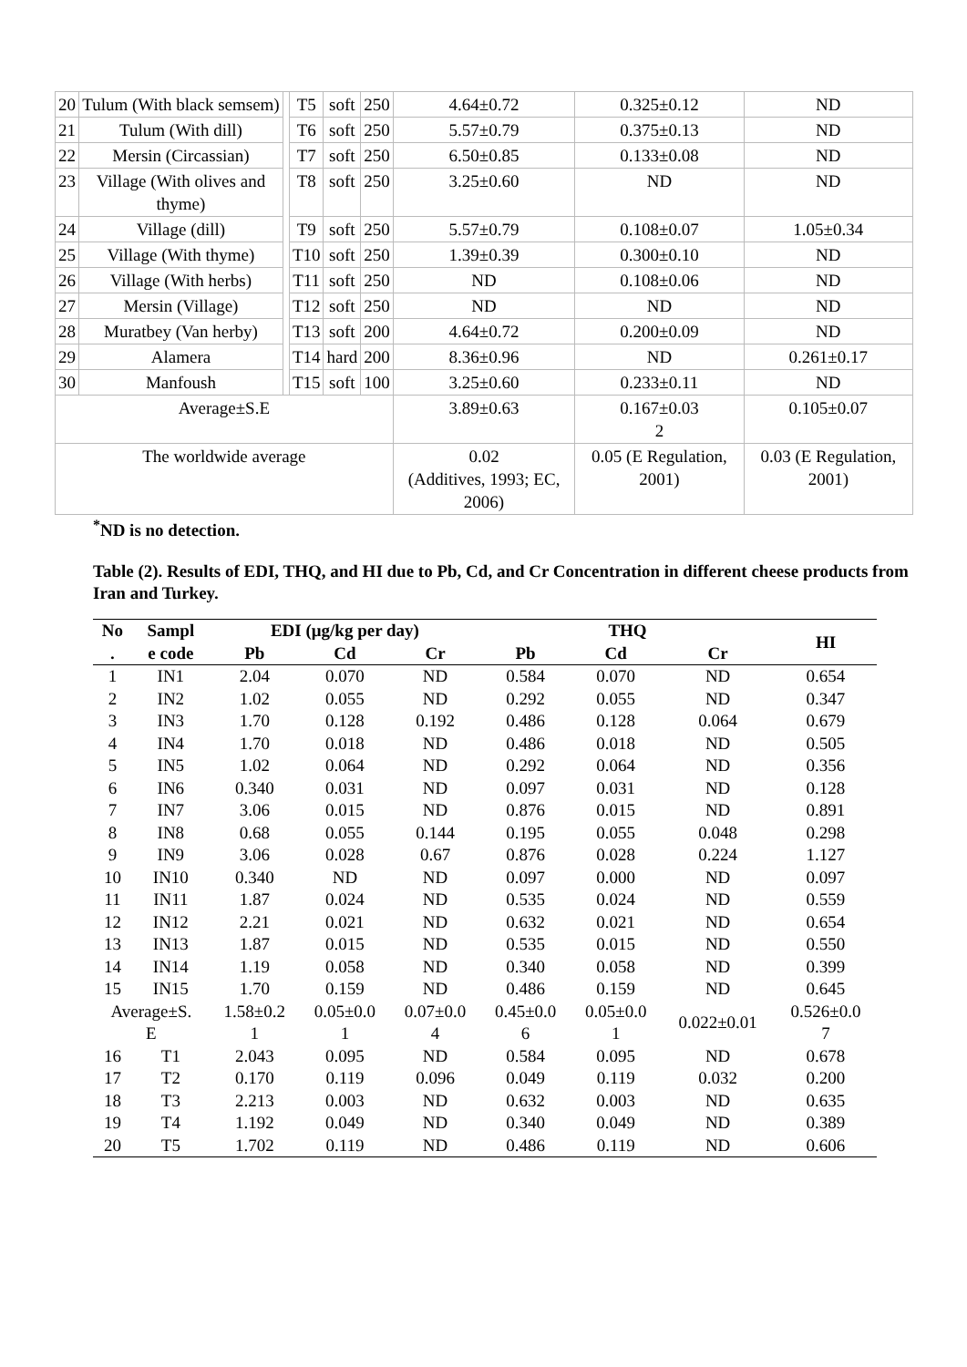| 20 | Tulum (With black semsem) | | T5 | soft | 250 | 4.64±0.72 | 0.325±0.12 | ND |
| 21 | Tulum (With dill) | | T6 | soft | 250 | 5.57±0.79 | 0.375±0.13 | ND |
| 22 | Mersin (Circassian) | | T7 | soft | 250 | 6.50±0.85 | 0.133±0.08 | ND |
| 23 | Village (With olives and thyme) | | T8 | soft | 250 | 3.25±0.60 | ND | ND |
| 24 | Village (dill) | | T9 | soft | 250 | 5.57±0.79 | 0.108±0.07 | 1.05±0.34 |
| 25 | Village (With thyme) | | T10 | soft | 250 | 1.39±0.39 | 0.300±0.10 | ND |
| 26 | Village (With herbs) | | T11 | soft | 250 | ND | 0.108±0.06 | ND |
| 27 | Mersin (Village) | | T12 | soft | 250 | ND | ND | ND |
| 28 | Muratbey (Van herby) | | T13 | soft | 200 | 4.64±0.72 | 0.200±0.09 | ND |
| 29 | Alamera | | T14 | hard | 200 | 8.36±0.96 | ND | 0.261±0.17 |
| 30 | Manfoush | | T15 | soft | 100 | 3.25±0.60 | 0.233±0.11 | ND |
| Average±S.E | | | | | | 3.89±0.63 | 0.167±0.03 2 | 0.105±0.07 |
| The worldwide average | | | | | | 0.02 (Additives, 1993; EC, 2006) | 0.05 (E Regulation, 2001) | 0.03 (E Regulation, 2001) |
<sup>*</sup> ND is no detection.
Table (2). Results of EDI, THQ, and HI due to Pb, Cd, and Cr Concentration in different cheese products from Iran and Turkey.
| No | Sampl | EDI (μg/kg per day) | | | THQ | | | HI |
| --- | --- | --- | --- | --- | --- | --- | --- | --- |
| . | e code | Pb | Cd | Cr | Pb | Cd | Cr | |
| 1 | IN1 | 2.04 | 0.070 | ND | 0.584 | 0.070 | ND | 0.654 |
| 2 | IN2 | 1.02 | 0.055 | ND | 0.292 | 0.055 | ND | 0.347 |
| 3 | IN3 | 1.70 | 0.128 | 0.192 | 0.486 | 0.128 | 0.064 | 0.679 |
| 4 | IN4 | 1.70 | 0.018 | ND | 0.486 | 0.018 | ND | 0.505 |
| 5 | IN5 | 1.02 | 0.064 | ND | 0.292 | 0.064 | ND | 0.356 |
| 6 | IN6 | 0.340 | 0.031 | ND | 0.097 | 0.031 | ND | 0.128 |
| 7 | IN7 | 3.06 | 0.015 | ND | 0.876 | 0.015 | ND | 0.891 |
| 8 | IN8 | 0.68 | 0.055 | 0.144 | 0.195 | 0.055 | 0.048 | 0.298 |
| 9 | IN9 | 3.06 | 0.028 | 0.67 | 0.876 | 0.028 | 0.224 | 1.127 |
| 10 | IN10 | 0.340 | ND | ND | 0.097 | 0.000 | ND | 0.097 |
| 11 | IN11 | 1.87 | 0.024 | ND | 0.535 | 0.024 | ND | 0.559 |
| 12 | IN12 | 2.21 | 0.021 | ND | 0.632 | 0.021 | ND | 0.654 |
| 13 | IN13 | 1.87 | 0.015 | ND | 0.535 | 0.015 | ND | 0.550 |
| 14 | IN14 | 1.19 | 0.058 | ND | 0.340 | 0.058 | ND | 0.399 |
| 15 | IN15 | 1.70 | 0.159 | ND | 0.486 | 0.159 | ND | 0.645 |
| Average±S. E | | 1.58±0.2 1 | 0.05±0.0 1 | 0.07±0.0 4 | 0.45±0.0 6 | 0.05±0.0 1 | 0.022±0.01 | 0.526±0.0 7 |
| 16 | T1 | 2.043 | 0.095 | ND | 0.584 | 0.095 | ND | 0.678 |
| 17 | T2 | 0.170 | 0.119 | 0.096 | 0.049 | 0.119 | 0.032 | 0.200 |
| 18 | T3 | 2.213 | 0.003 | ND | 0.632 | 0.003 | ND | 0.635 |
| 19 | T4 | 1.192 | 0.049 | ND | 0.340 | 0.049 | ND | 0.389 |
| 20 | T5 | 1.702 | 0.119 | ND | 0.486 | 0.119 | ND | 0.606 |